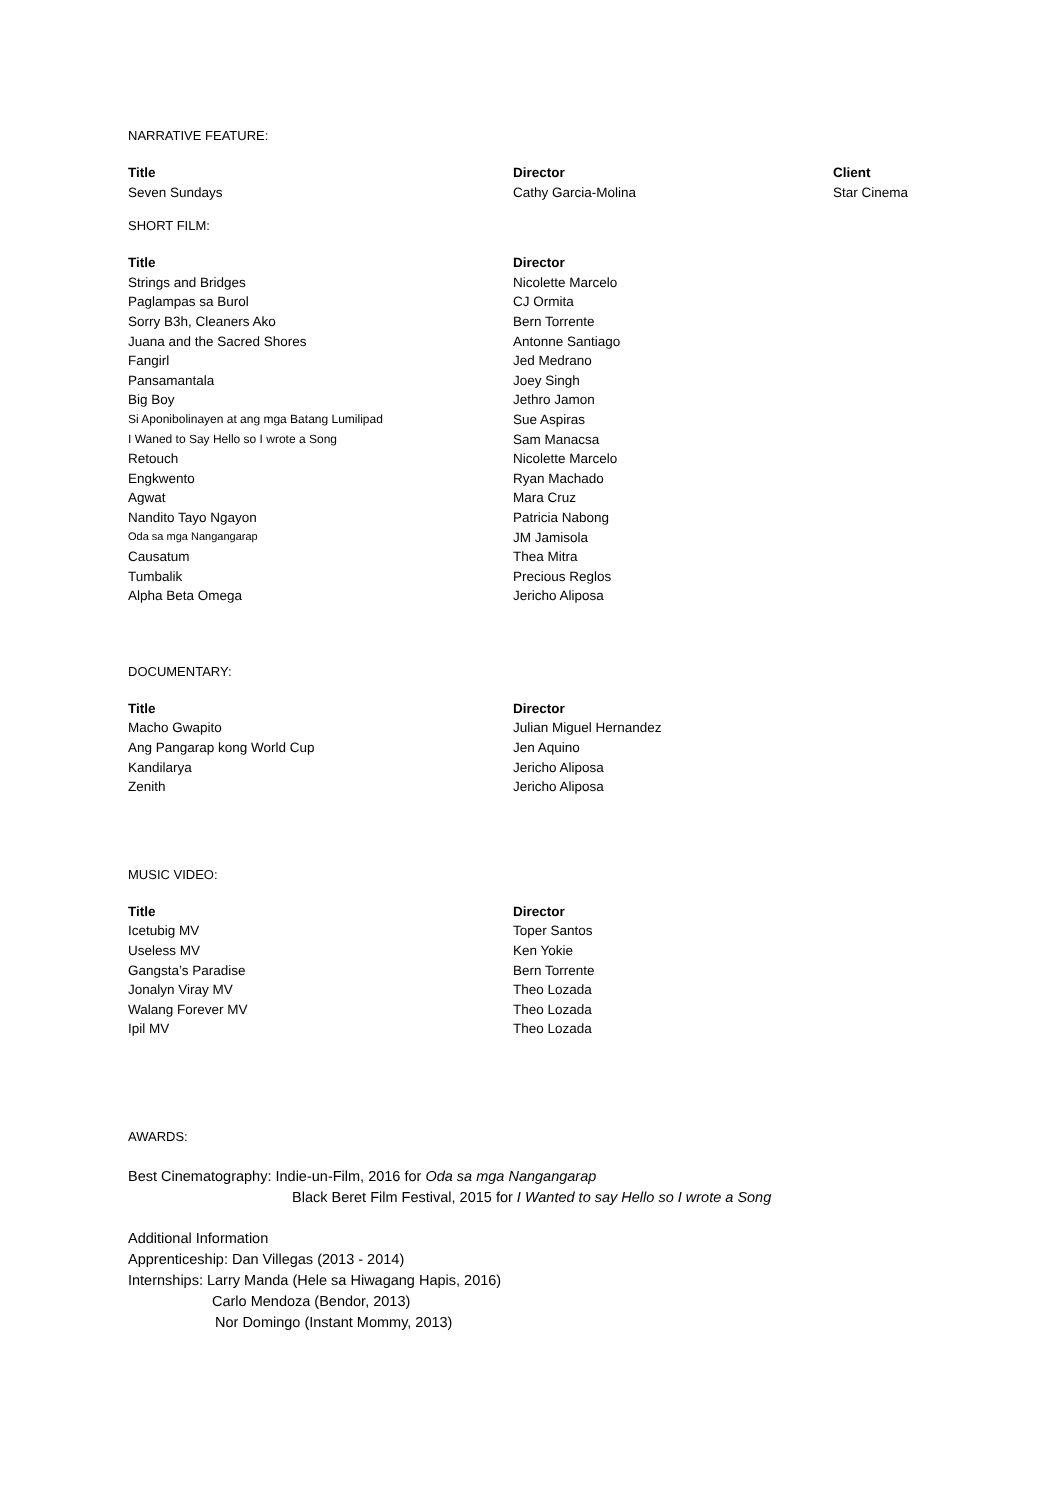NARRATIVE FEATURE:
| Title | Director | Client |
| --- | --- | --- |
| Seven Sundays | Cathy Garcia-Molina | Star Cinema |
SHORT FILM:
| Title | Director |
| --- | --- |
| Strings and Bridges | Nicolette Marcelo |
| Paglampas sa Burol | CJ Ormita |
| Sorry B3h, Cleaners Ako | Bern Torrente |
| Juana and the Sacred Shores | Antonne Santiago |
| Fangirl | Jed Medrano |
| Pansamantala | Joey Singh |
| Big Boy | Jethro Jamon |
| Si Aponibolinayen at ang mga Batang Lumilipad | Sue Aspiras |
| I Waned to Say Hello so I wrote a Song | Sam Manacsa |
| Retouch | Nicolette Marcelo |
| Engkwento | Ryan Machado |
| Agwat | Mara Cruz |
| Nandito Tayo Ngayon | Patricia Nabong |
| Oda sa mga Nangangarap | JM Jamisola |
| Causatum | Thea Mitra |
| Tumbalik | Precious Reglos |
| Alpha Beta Omega | Jericho Aliposa |
DOCUMENTARY:
| Title | Director |
| --- | --- |
| Macho Gwapito | Julian Miguel Hernandez |
| Ang Pangarap kong World Cup | Jen Aquino |
| Kandilarya | Jericho Aliposa |
| Zenith | Jericho Aliposa |
MUSIC VIDEO:
| Title | Director |
| --- | --- |
| Icetubig MV | Toper Santos |
| Useless MV | Ken Yokie |
| Gangsta’s Paradise | Bern Torrente |
| Jonalyn Viray MV | Theo Lozada |
| Walang Forever MV | Theo Lozada |
| Ipil MV | Theo Lozada |
AWARDS:
Best Cinematography: Indie-un-Film, 2016 for Oda sa mga Nangangarap
Black Beret Film Festival, 2015 for I Wanted to say Hello so I wrote a Song
Additional Information
Apprenticeship: Dan Villegas (2013 - 2014)
Internships: Larry Manda (Hele sa Hiwagang Hapis, 2016)
Carlo Mendoza (Bendor, 2013)
Nor Domingo (Instant Mommy, 2013)